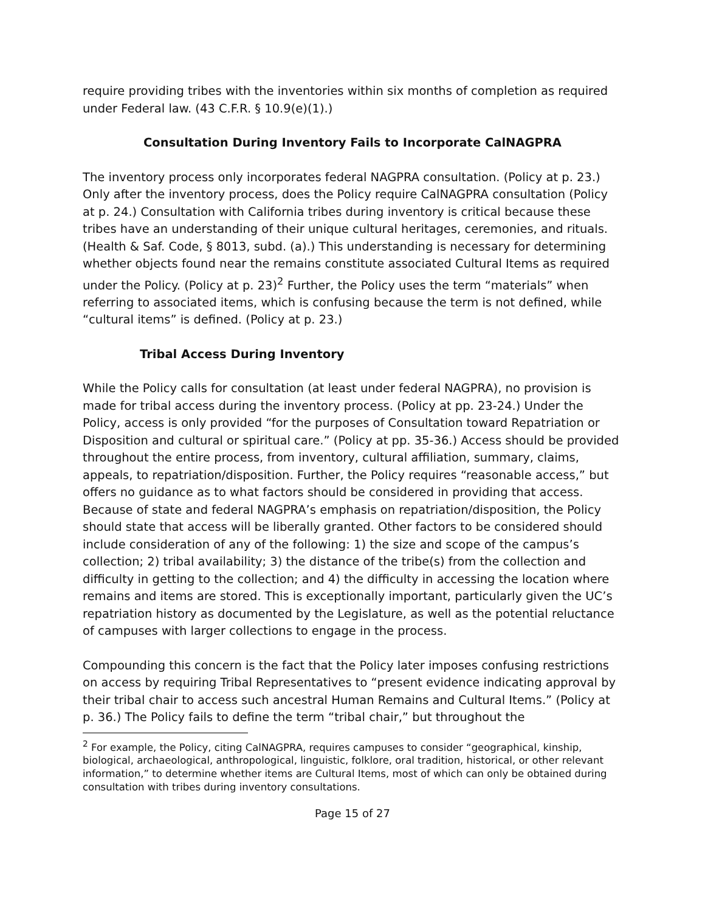require providing tribes with the inventories within six months of completion as required under Federal law. (43 C.F.R. § 10.9(e)(1).)
Consultation During Inventory Fails to Incorporate CalNAGPRA
The inventory process only incorporates federal NAGPRA consultation. (Policy at p. 23.) Only after the inventory process, does the Policy require CalNAGPRA consultation (Policy at p. 24.) Consultation with California tribes during inventory is critical because these tribes have an understanding of their unique cultural heritages, ceremonies, and rituals. (Health & Saf. Code, § 8013, subd. (a).) This understanding is necessary for determining whether objects found near the remains constitute associated Cultural Items as required under the Policy. (Policy at p. 23)<sup>2</sup> Further, the Policy uses the term “materials” when referring to associated items, which is confusing because the term is not defined, while “cultural items” is defined. (Policy at p. 23.)
Tribal Access During Inventory
While the Policy calls for consultation (at least under federal NAGPRA), no provision is made for tribal access during the inventory process. (Policy at pp. 23-24.) Under the Policy, access is only provided “for the purposes of Consultation toward Repatriation or Disposition and cultural or spiritual care.” (Policy at pp. 35-36.) Access should be provided throughout the entire process, from inventory, cultural affiliation, summary, claims, appeals, to repatriation/disposition. Further, the Policy requires “reasonable access,” but offers no guidance as to what factors should be considered in providing that access. Because of state and federal NAGPRA’s emphasis on repatriation/disposition, the Policy should state that access will be liberally granted. Other factors to be considered should include consideration of any of the following: 1) the size and scope of the campus’s collection; 2) tribal availability; 3) the distance of the tribe(s) from the collection and difficulty in getting to the collection; and 4) the difficulty in accessing the location where remains and items are stored. This is exceptionally important, particularly given the UC’s repatriation history as documented by the Legislature, as well as the potential reluctance of campuses with larger collections to engage in the process.
Compounding this concern is the fact that the Policy later imposes confusing restrictions on access by requiring Tribal Representatives to “present evidence indicating approval by their tribal chair to access such ancestral Human Remains and Cultural Items.” (Policy at p. 36.) The Policy fails to define the term “tribal chair,” but throughout the
<sup>2</sup> For example, the Policy, citing CalNAGPRA, requires campuses to consider “geographical, kinship, biological, archaeological, anthropological, linguistic, folklore, oral tradition, historical, or other relevant information,” to determine whether items are Cultural Items, most of which can only be obtained during consultation with tribes during inventory consultations.
Page 15 of 27